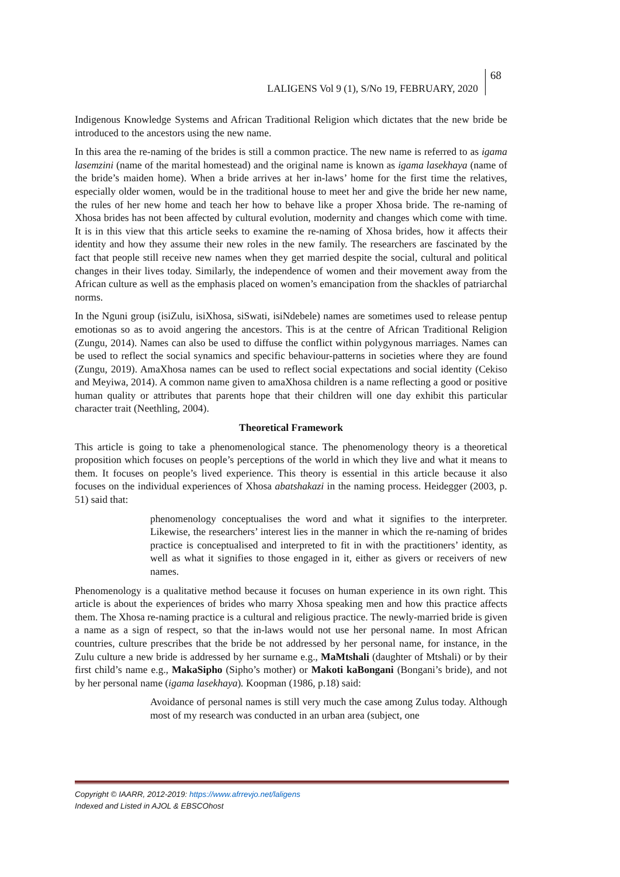LALIGENS Vol 9 (1), S/No 19, FEBRUARY, 2020
68
Indigenous Knowledge Systems and African Traditional Religion which dictates that the new bride be introduced to the ancestors using the new name.
In this area the re-naming of the brides is still a common practice. The new name is referred to as igama lasemzini (name of the marital homestead) and the original name is known as igama lasekhaya (name of the bride’s maiden home). When a bride arrives at her in-laws’ home for the first time the relatives, especially older women, would be in the traditional house to meet her and give the bride her new name, the rules of her new home and teach her how to behave like a proper Xhosa bride. The re-naming of Xhosa brides has not been affected by cultural evolution, modernity and changes which come with time. It is in this view that this article seeks to examine the re-naming of Xhosa brides, how it affects their identity and how they assume their new roles in the new family. The researchers are fascinated by the fact that people still receive new names when they get married despite the social, cultural and political changes in their lives today. Similarly, the independence of women and their movement away from the African culture as well as the emphasis placed on women’s emancipation from the shackles of patriarchal norms.
In the Nguni group (isiZulu, isiXhosa, siSwati, isiNdebele) names are sometimes used to release pentup emotionas so as to avoid angering the ancestors. This is at the centre of African Traditional Religion (Zungu, 2014). Names can also be used to diffuse the conflict within polygynous marriages. Names can be used to reflect the social synamics and specific behaviour-patterns in societies where they are found (Zungu, 2019). AmaXhosa names can be used to reflect social expectations and social identity (Cekiso and Meyiwa, 2014). A common name given to amaXhosa children is a name reflecting a good or positive human quality or attributes that parents hope that their children will one day exhibit this particular character trait (Neethling, 2004).
Theoretical Framework
This article is going to take a phenomenological stance. The phenomenology theory is a theoretical proposition which focuses on people’s perceptions of the world in which they live and what it means to them. It focuses on people’s lived experience. This theory is essential in this article because it also focuses on the individual experiences of Xhosa abatshakazi in the naming process. Heidegger (2003, p. 51) said that:
phenomenology conceptualises the word and what it signifies to the interpreter. Likewise, the researchers’ interest lies in the manner in which the re-naming of brides practice is conceptualised and interpreted to fit in with the practitioners’ identity, as well as what it signifies to those engaged in it, either as givers or receivers of new names.
Phenomenology is a qualitative method because it focuses on human experience in its own right. This article is about the experiences of brides who marry Xhosa speaking men and how this practice affects them. The Xhosa re-naming practice is a cultural and religious practice. The newly-married bride is given a name as a sign of respect, so that the in-laws would not use her personal name. In most African countries, culture prescribes that the bride be not addressed by her personal name, for instance, in the Zulu culture a new bride is addressed by her surname e.g., MaMtshali (daughter of Mtshali) or by their first child’s name e.g., MakaSipho (Sipho’s mother) or Makoti kaBongani (Bongani’s bride), and not by her personal name (igama lasekhaya). Koopman (1986, p.18) said:
Avoidance of personal names is still very much the case among Zulus today. Although most of my research was conducted in an urban area (subject, one
Copyright © IAARR, 2012-2019: https://www.afrrevjo.net/laligens
Indexed and Listed in AJOL & EBSCOhost